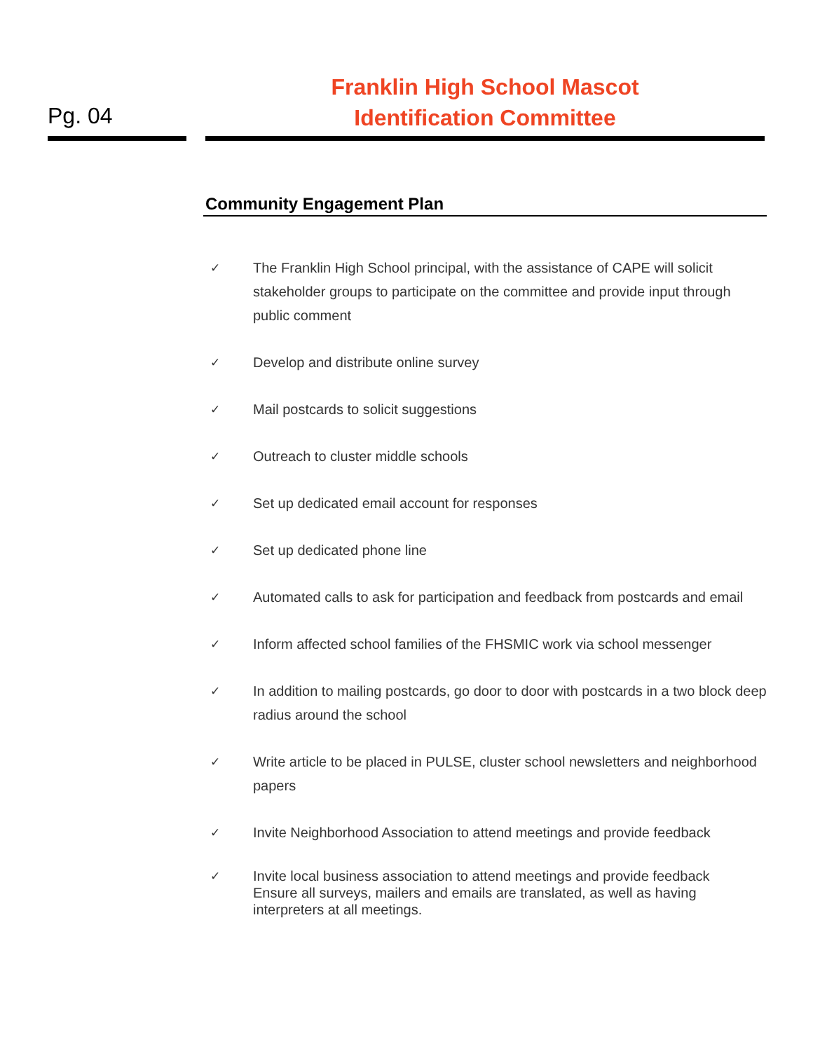Pg. 04
Franklin High School Mascot
Identification Committee
Community Engagement Plan
✓ The Franklin High School principal, with the assistance of CAPE will solicit stakeholder groups to participate on the committee and provide input through public comment
✓ Develop and distribute online survey
✓ Mail postcards to solicit suggestions
✓ Outreach to cluster middle schools
✓ Set up dedicated email account for responses
✓ Set up dedicated phone line
✓ Automated calls to ask for participation and feedback from postcards and email
✓ Inform affected school families of the FHSMIC work via school messenger
✓ In addition to mailing postcards, go door to door with postcards in a two block deep radius around the school
✓ Write article to be placed in PULSE, cluster school newsletters and neighborhood papers
✓ Invite Neighborhood Association to attend meetings and provide feedback
✓ Invite local business association to attend meetings and provide feedback
Ensure all surveys, mailers and emails are translated, as well as having interpreters at all meetings.